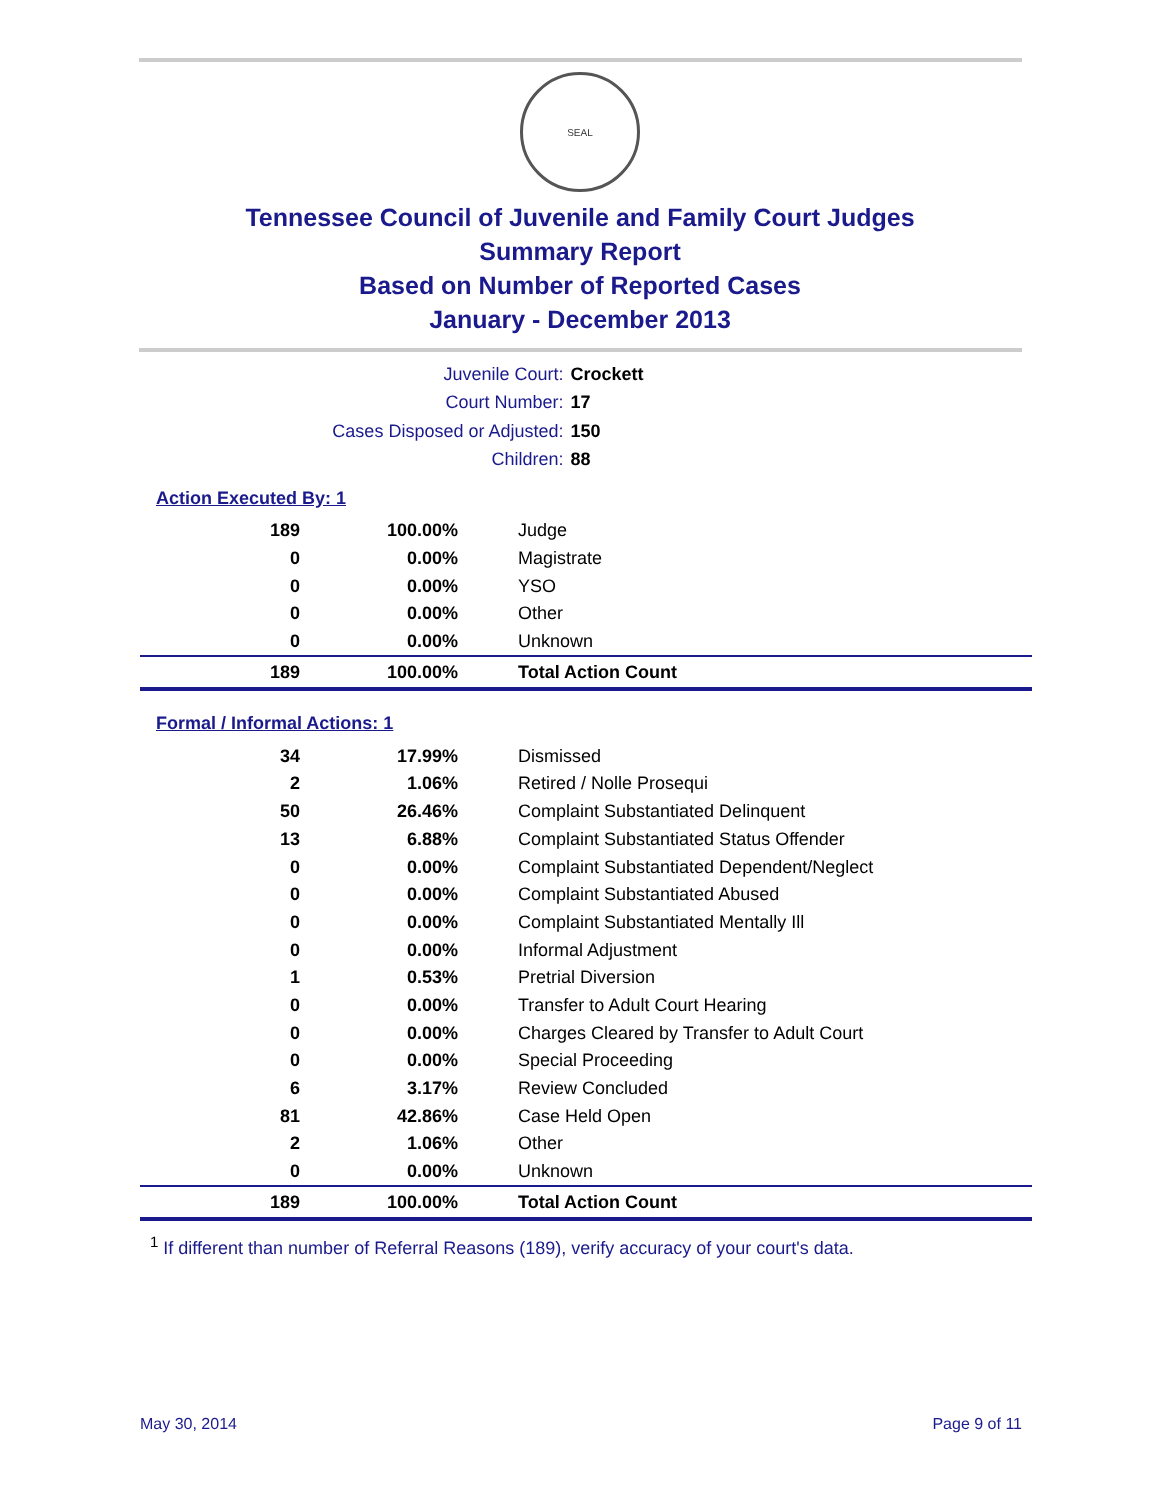SEAL
Tennessee Council of Juvenile and Family Court Judges
Summary Report
Based on Number of Reported Cases
January - December 2013
Juvenile Court: Crockett
Court Number: 17
Cases Disposed or Adjusted: 150
Children: 88
Action Executed By: 1
| 189 | 100.00% | Judge |
| 0 | 0.00% | Magistrate |
| 0 | 0.00% | YSO |
| 0 | 0.00% | Other |
| 0 | 0.00% | Unknown |
| 189 | 100.00% | Total Action Count |
Formal / Informal Actions: 1
| 34 | 17.99% | Dismissed |
| 2 | 1.06% | Retired / Nolle Prosequi |
| 50 | 26.46% | Complaint Substantiated Delinquent |
| 13 | 6.88% | Complaint Substantiated Status Offender |
| 0 | 0.00% | Complaint Substantiated Dependent/Neglect |
| 0 | 0.00% | Complaint Substantiated Abused |
| 0 | 0.00% | Complaint Substantiated Mentally Ill |
| 0 | 0.00% | Informal Adjustment |
| 1 | 0.53% | Pretrial Diversion |
| 0 | 0.00% | Transfer to Adult Court Hearing |
| 0 | 0.00% | Charges Cleared by Transfer to Adult Court |
| 0 | 0.00% | Special Proceeding |
| 6 | 3.17% | Review Concluded |
| 81 | 42.86% | Case Held Open |
| 2 | 1.06% | Other |
| 0 | 0.00% | Unknown |
| 189 | 100.00% | Total Action Count |
<sup>1</sup> If different than number of Referral Reasons (189), verify accuracy of your court's data.
May 30, 2014 Page 9 of 11